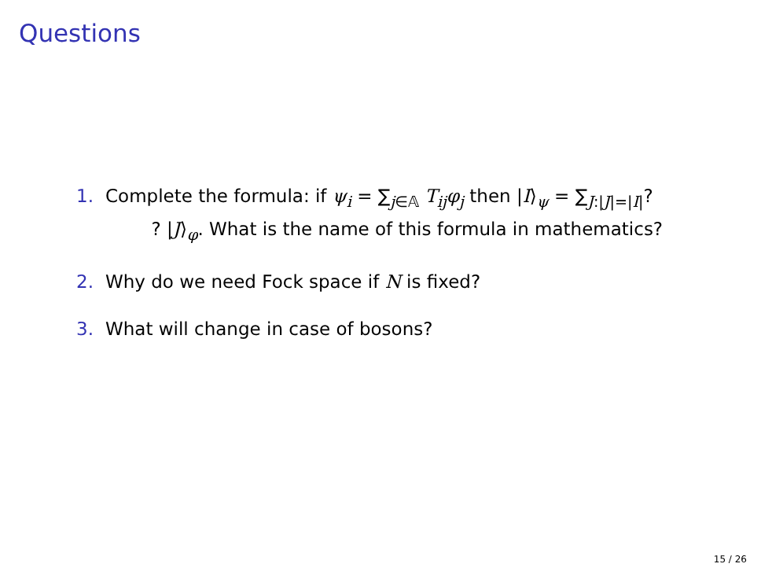Questions
1. Complete the formula: if ψ<sub>i</sub> = ∑<sub>j∈𝔸</sub> T<sub>ij</sub>φ<sub>j</sub> then |I⟩<sub>ψ</sub> = ∑<sub>J:|J|=|I|</sub>? ? |J⟩<sub>φ</sub>. What is the name of this formula in mathematics?
2. Why do we need Fock space if N is fixed?
3. What will change in case of bosons?
15 / 26